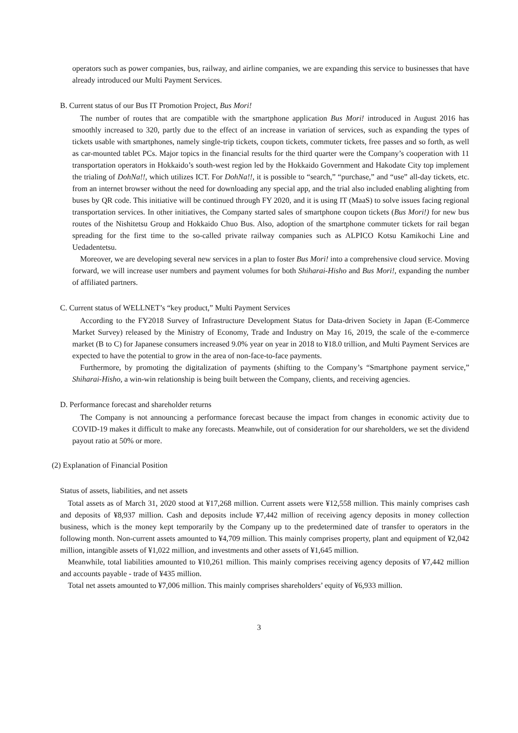operators such as power companies, bus, railway, and airline companies, we are expanding this service to businesses that have already introduced our Multi Payment Services.
B. Current status of our Bus IT Promotion Project, Bus Mori!
The number of routes that are compatible with the smartphone application Bus Mori! introduced in August 2016 has smoothly increased to 320, partly due to the effect of an increase in variation of services, such as expanding the types of tickets usable with smartphones, namely single-trip tickets, coupon tickets, commuter tickets, free passes and so forth, as well as car-mounted tablet PCs. Major topics in the financial results for the third quarter were the Company’s cooperation with 11 transportation operators in Hokkaido’s south-west region led by the Hokkaido Government and Hakodate City top implement the trialing of DohNa!!, which utilizes ICT. For DohNa!!, it is possible to “search,” “purchase,” and “use” all-day tickets, etc. from an internet browser without the need for downloading any special app, and the trial also included enabling alighting from buses by QR code. This initiative will be continued through FY 2020, and it is using IT (MaaS) to solve issues facing regional transportation services. In other initiatives, the Company started sales of smartphone coupon tickets (Bus Mori!) for new bus routes of the Nishitetsu Group and Hokkaido Chuo Bus. Also, adoption of the smartphone commuter tickets for rail began spreading for the first time to the so-called private railway companies such as ALPICO Kotsu Kamikochi Line and Uedadentetsu.
Moreover, we are developing several new services in a plan to foster Bus Mori! into a comprehensive cloud service. Moving forward, we will increase user numbers and payment volumes for both Shiharai-Hisho and Bus Mori!, expanding the number of affiliated partners.
C. Current status of WELLNET’s “key product,” Multi Payment Services
According to the FY2018 Survey of Infrastructure Development Status for Data-driven Society in Japan (E-Commerce Market Survey) released by the Ministry of Economy, Trade and Industry on May 16, 2019, the scale of the e-commerce market (B to C) for Japanese consumers increased 9.0% year on year in 2018 to ¥18.0 trillion, and Multi Payment Services are expected to have the potential to grow in the area of non-face-to-face payments.
Furthermore, by promoting the digitalization of payments (shifting to the Company’s “Smartphone payment service,” Shiharai-Hisho, a win-win relationship is being built between the Company, clients, and receiving agencies.
D. Performance forecast and shareholder returns
The Company is not announcing a performance forecast because the impact from changes in economic activity due to COVID-19 makes it difficult to make any forecasts. Meanwhile, out of consideration for our shareholders, we set the dividend payout ratio at 50% or more.
(2) Explanation of Financial Position
Status of assets, liabilities, and net assets
Total assets as of March 31, 2020 stood at ¥17,268 million. Current assets were ¥12,558 million. This mainly comprises cash and deposits of ¥8,937 million. Cash and deposits include ¥7,442 million of receiving agency deposits in money collection business, which is the money kept temporarily by the Company up to the predetermined date of transfer to operators in the following month. Non-current assets amounted to ¥4,709 million. This mainly comprises property, plant and equipment of ¥2,042 million, intangible assets of ¥1,022 million, and investments and other assets of ¥1,645 million.
Meanwhile, total liabilities amounted to ¥10,261 million. This mainly comprises receiving agency deposits of ¥7,442 million and accounts payable - trade of ¥435 million.
Total net assets amounted to ¥7,006 million. This mainly comprises shareholders’ equity of ¥6,933 million.
3